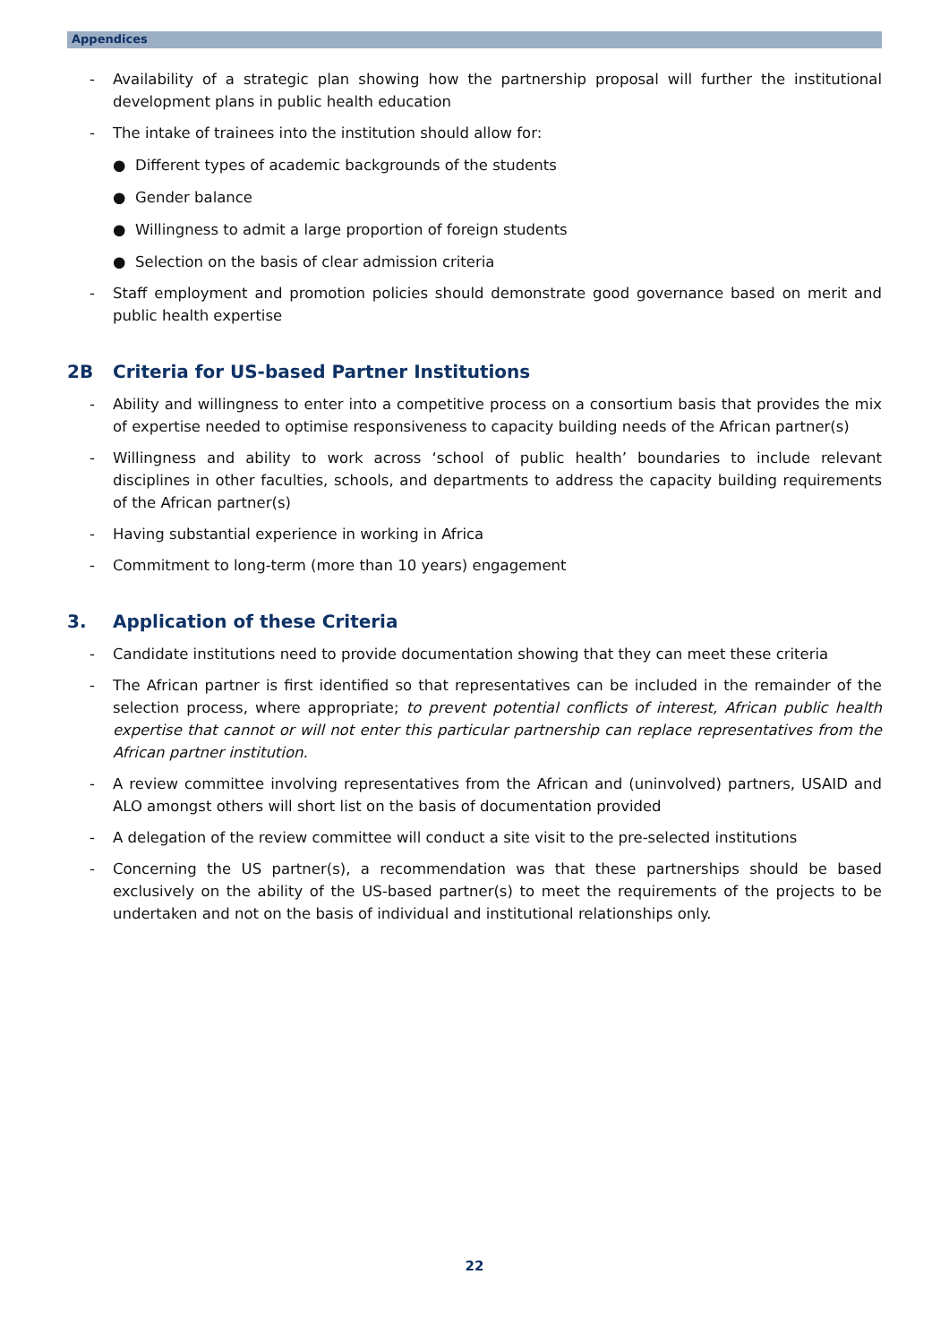Appendices
- Availability of a strategic plan showing how the partnership proposal will further the institutional development plans in public health education
- The intake of trainees into the institution should allow for:
● Different types of academic backgrounds of the students
● Gender balance
● Willingness to admit a large proportion of foreign students
● Selection on the basis of clear admission criteria
- Staff employment and promotion policies should demonstrate good governance based on merit and public health expertise
2B Criteria for US-based Partner Institutions
- Ability and willingness to enter into a competitive process on a consortium basis that provides the mix of expertise needed to optimise responsiveness to capacity building needs of the African partner(s)
- Willingness and ability to work across ‘school of public health’ boundaries to include relevant disciplines in other faculties, schools, and departments to address the capacity building requirements of the African partner(s)
- Having substantial experience in working in Africa
- Commitment to long-term (more than 10 years) engagement
3. Application of these Criteria
- Candidate institutions need to provide documentation showing that they can meet these criteria
- The African partner is first identified so that representatives can be included in the remainder of the selection process, where appropriate; to prevent potential conflicts of interest, African public health expertise that cannot or will not enter this particular partnership can replace representatives from the African partner institution.
- A review committee involving representatives from the African and (uninvolved) partners, USAID and ALO amongst others will short list on the basis of documentation provided
- A delegation of the review committee will conduct a site visit to the pre-selected institutions
- Concerning the US partner(s), a recommendation was that these partnerships should be based exclusively on the ability of the US-based partner(s) to meet the requirements of the projects to be undertaken and not on the basis of individual and institutional relationships only.
22